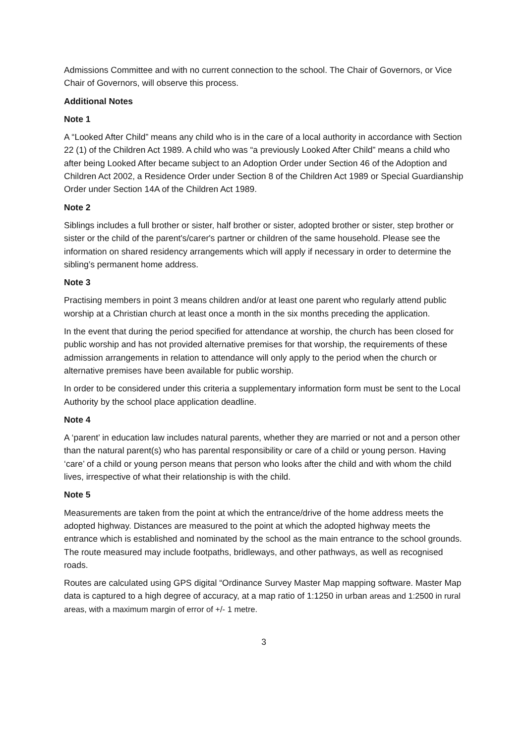Admissions Committee and with no current connection to the school. The Chair of Governors, or Vice Chair of Governors, will observe this process.
Additional Notes
Note 1
A “Looked After Child” means any child who is in the care of a local authority in accordance with Section 22 (1) of the Children Act 1989. A child who was “a previously Looked After Child” means a child who after being Looked After became subject to an Adoption Order under Section 46 of the Adoption and Children Act 2002, a Residence Order under Section 8 of the Children Act 1989 or Special Guardianship Order under Section 14A of the Children Act 1989.
Note 2
Siblings includes a full brother or sister, half brother or sister, adopted brother or sister, step brother or sister or the child of the parent's/carer's partner or children of the same household. Please see the information on shared residency arrangements which will apply if necessary in order to determine the sibling’s permanent home address.
Note 3
Practising members in point 3 means children and/or at least one parent who regularly attend public worship at a Christian church at least once a month in the six months preceding the application.
In the event that during the period specified for attendance at worship, the church has been closed for public worship and has not provided alternative premises for that worship, the requirements of these admission arrangements in relation to attendance will only apply to the period when the church or alternative premises have been available for public worship.
In order to be considered under this criteria a supplementary information form must be sent to the Local Authority by the school place application deadline.
Note 4
A ‘parent’ in education law includes natural parents, whether they are married or not and a person other than the natural parent(s) who has parental responsibility or care of a child or young person. Having ‘care’ of a child or young person means that person who looks after the child and with whom the child lives, irrespective of what their relationship is with the child.
Note 5
Measurements are taken from the point at which the entrance/drive of the home address meets the adopted highway. Distances are measured to the point at which the adopted highway meets the entrance which is established and nominated by the school as the main entrance to the school grounds. The route measured may include footpaths, bridleways, and other pathways, as well as recognised roads.
Routes are calculated using GPS digital “Ordinance Survey Master Map mapping software. Master Map data is captured to a high degree of accuracy, at a map ratio of 1:1250 in urban areas and 1:2500 in rural areas, with a maximum margin of error of +/- 1 metre.
3